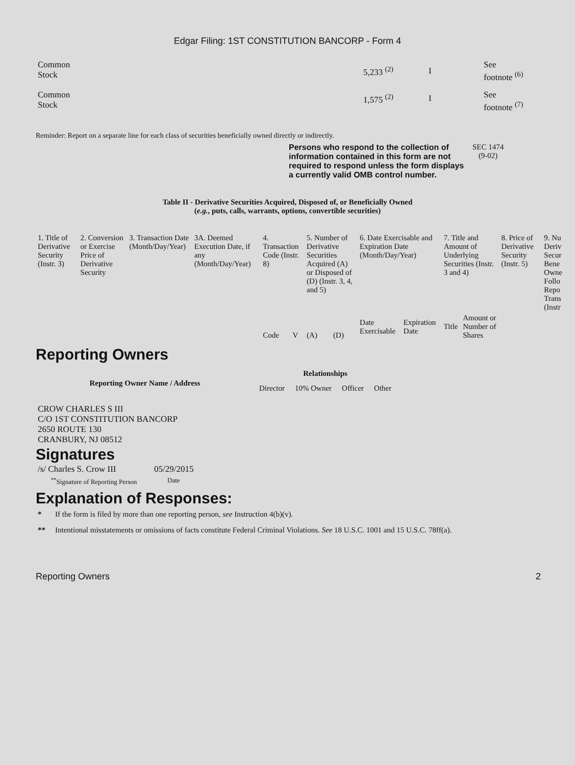Edgar Filing: 1ST CONSTITUTION BANCORP - Form 4
| Common Stock | 5,233 <sup>(2)</sup> | I | See footnote <sup>(6)</sup> |
| Common Stock | 1,575 <sup>(2)</sup> | I | See footnote <sup>(7)</sup> |
Reminder: Report on a separate line for each class of securities beneficially owned directly or indirectly.
Persons who respond to the collection of information contained in this form are not required to respond unless the form displays a currently valid OMB control number.
SEC 1474
(9-02)
Table II - Derivative Securities Acquired, Disposed of, or Beneficially Owned
(e.g., puts, calls, warrants, options, convertible securities)
| 1. Title of Derivative Security (Instr. 3) | 2. Conversion or Exercise Price of Derivative Security | 3. Transaction Date (Month/Day/Year) | 3A. Deemed Execution Date, if any (Month/Day/Year) | 4. Transaction Code (Instr. 8) | | 5. Number of Derivative Securities Acquired (A) or Disposed of (D) (Instr. 3, 4, and 5) | | 6. Date Exercisable and Expiration Date (Month/Day/Year) | | 7. Title and Amount of Underlying Securities (Instr. 3 and 4) | | 8. Price of Derivative Security (Instr. 5) | 9. Nu Deriv Secur Bene Owne Follo Repo Trans (Instr |
| --- | --- | --- | --- | --- | --- | --- | --- | --- | --- | --- | --- | --- | --- |
| | | | | Code | V | (A) | (D) | Date Exercisable | Expiration Date | Title | Amount or Number of Shares | | |
Reporting Owners
| Reporting Owner Name / Address | Relationships | | | |
| --- | --- | --- | --- | --- |
| | Director | 10% Owner | Officer | Other |
| CROW CHARLES S III C/O 1ST CONSTITUTION BANCORP 2650 ROUTE 130 CRANBURY, NJ 08512 | | | | |
Signatures
| /s/ Charles S. Crow III | 05/29/2015 |
| <sup>**</sup> Signature of Reporting Person | Date |
Explanation of Responses:
| * | If the form is filed by more than one reporting person, see Instruction 4(b)(v). |
| ** | Intentional misstatements or omissions of facts constitute Federal Criminal Violations. See 18 U.S.C. 1001 and 15 U.S.C. 78ff(a). |
Reporting Owners 2